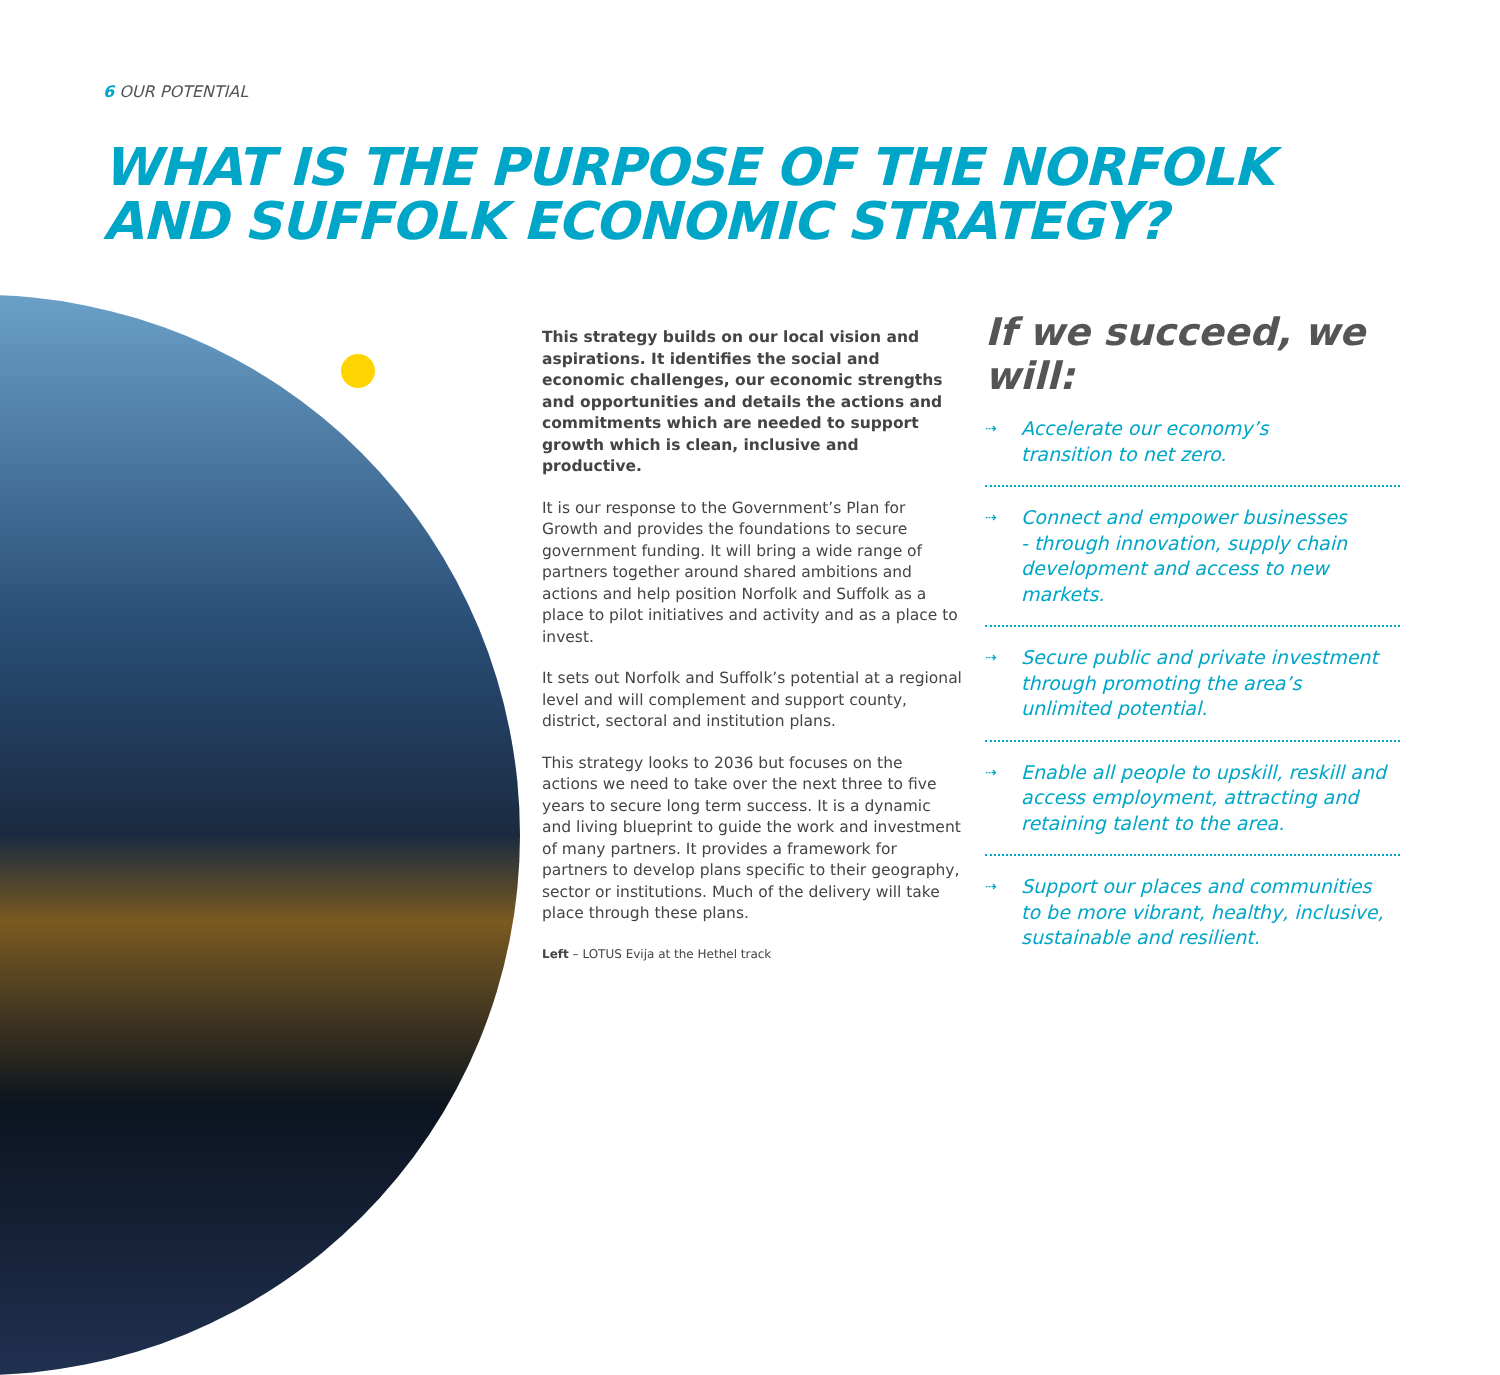6 OUR POTENTIAL
WHAT IS THE PURPOSE OF THE NORFOLK
AND SUFFOLK ECONOMIC STRATEGY?
This strategy builds on our local vision and aspirations. It identifies the social and economic challenges, our economic strengths and opportunities and details the actions and commitments which are needed to support growth which is clean, inclusive and productive.
It is our response to the Government’s Plan for Growth and provides the foundations to secure government funding. It will bring a wide range of partners together around shared ambitions and actions and help position Norfolk and Suffolk as a place to pilot initiatives and activity and as a place to invest.
It sets out Norfolk and Suffolk’s potential at a regional level and will complement and support county, district, sectoral and institution plans.
This strategy looks to 2036 but focuses on the actions we need to take over the next three to five years to secure long term success. It is a dynamic and living blueprint to guide the work and investment of many partners. It provides a framework for partners to develop plans specific to their geography, sector or institutions. Much of the delivery will take place through these plans.
Left – LOTUS Evija at the Hethel track
If we succeed, we will:
⇢ Accelerate our economy’s
transition to net zero.
⇢ Connect and empower businesses
- through innovation, supply chain
development and access to new markets.
⇢ Secure public and private investment
through promoting the area’s
unlimited potential.
⇢ Enable all people to upskill, reskill and
access employment, attracting and
retaining talent to the area.
⇢ Support our places and communities
to be more vibrant, healthy, inclusive,
sustainable and resilient.